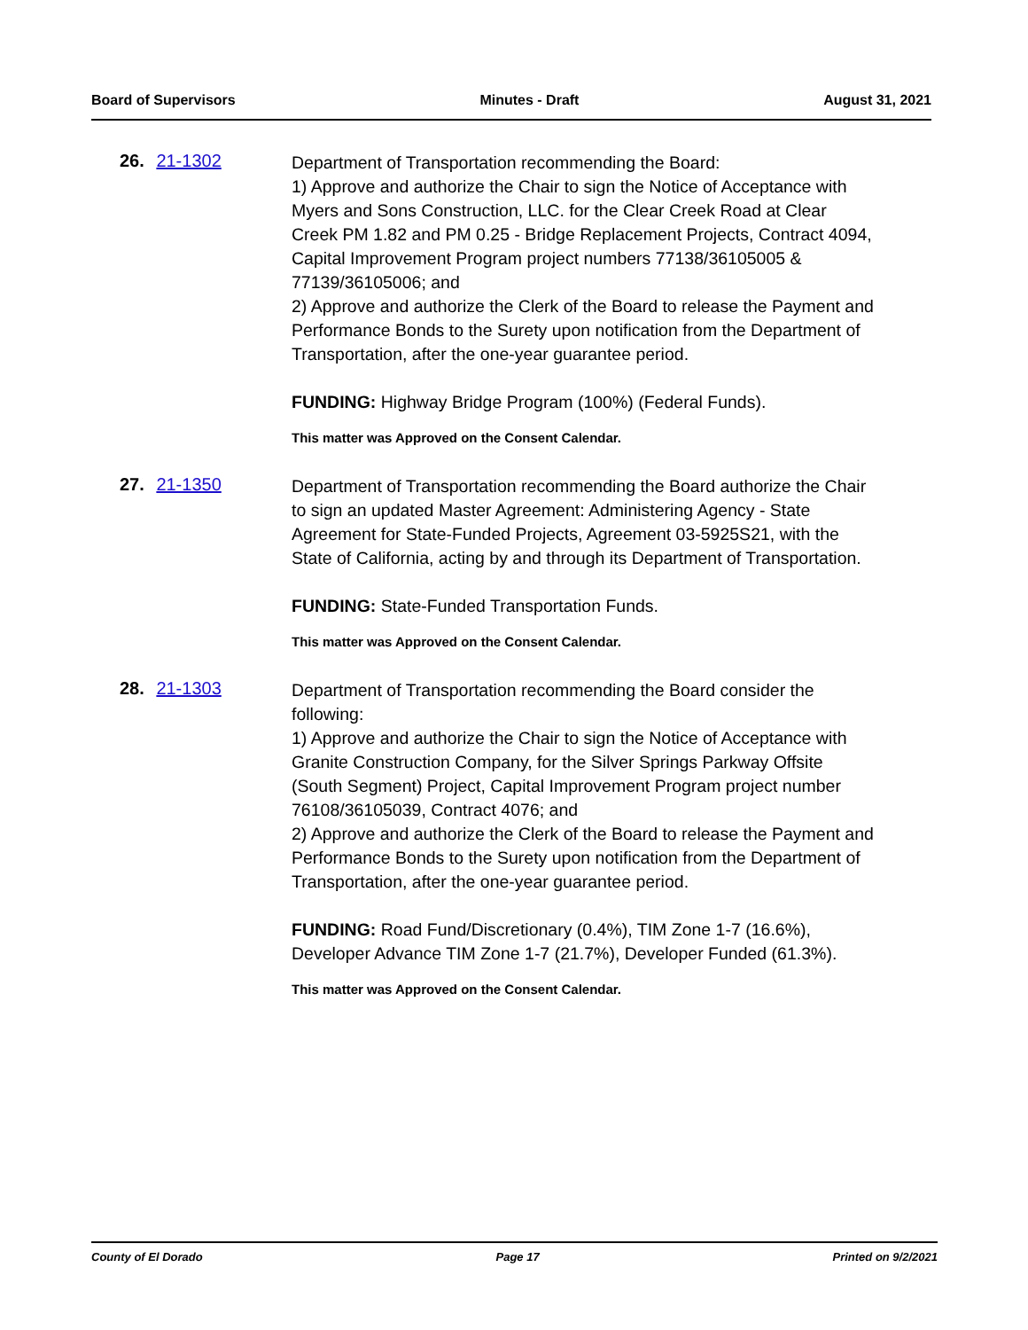Board of Supervisors Minutes - Draft August 31, 2021
26. 21-1302
Department of Transportation recommending the Board:
1) Approve and authorize the Chair to sign the Notice of Acceptance with Myers and Sons Construction, LLC. for the Clear Creek Road at Clear Creek PM 1.82 and PM 0.25 - Bridge Replacement Projects, Contract 4094, Capital Improvement Program project numbers 77138/36105005 & 77139/36105006; and
2) Approve and authorize the Clerk of the Board to release the Payment and Performance Bonds to the Surety upon notification from the Department of Transportation, after the one-year guarantee period.
FUNDING: Highway Bridge Program (100%) (Federal Funds).
This matter was Approved on the Consent Calendar.
27. 21-1350
Department of Transportation recommending the Board authorize the Chair to sign an updated Master Agreement: Administering Agency - State Agreement for State-Funded Projects, Agreement 03-5925S21, with the State of California, acting by and through its Department of Transportation.
FUNDING: State-Funded Transportation Funds.
This matter was Approved on the Consent Calendar.
28. 21-1303
Department of Transportation recommending the Board consider the following:
1) Approve and authorize the Chair to sign the Notice of Acceptance with Granite Construction Company, for the Silver Springs Parkway Offsite (South Segment) Project, Capital Improvement Program project number 76108/36105039, Contract 4076; and
2) Approve and authorize the Clerk of the Board to release the Payment and Performance Bonds to the Surety upon notification from the Department of Transportation, after the one-year guarantee period.
FUNDING: Road Fund/Discretionary (0.4%), TIM Zone 1-7 (16.6%), Developer Advance TIM Zone 1-7 (21.7%), Developer Funded (61.3%).
This matter was Approved on the Consent Calendar.
County of El Dorado Page 17 Printed on 9/2/2021